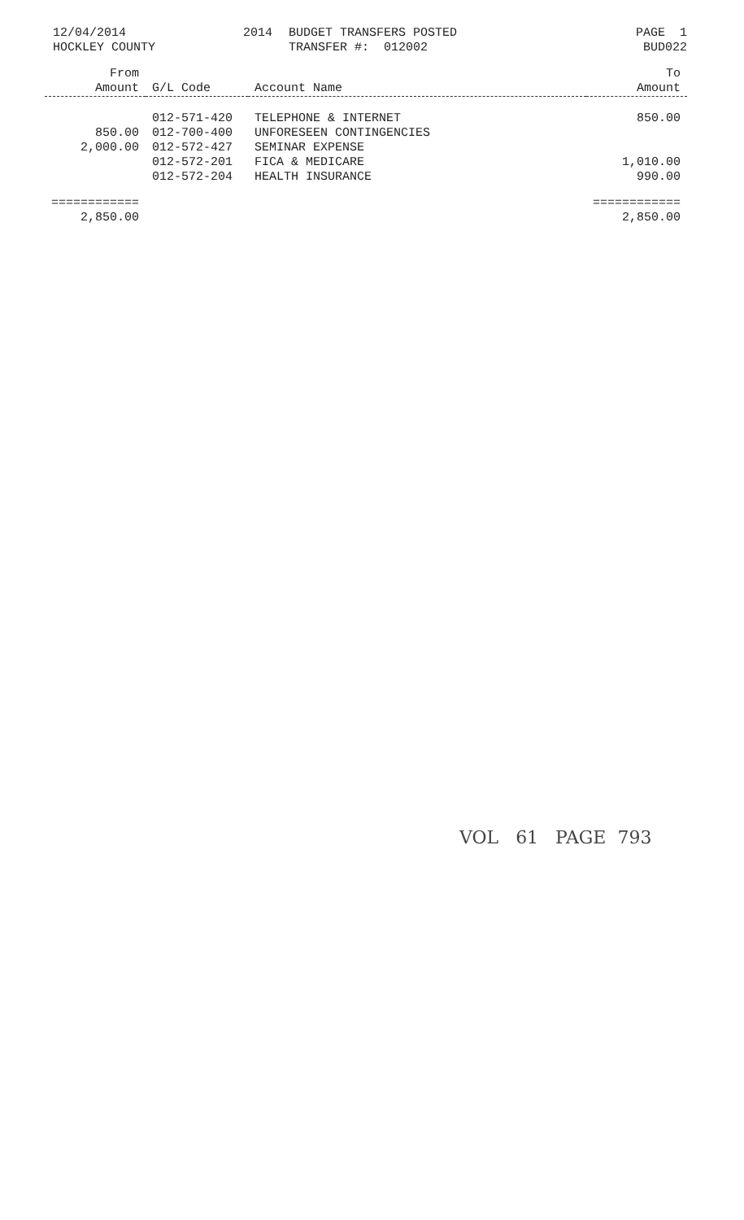12/04/2014
HOCKLEY COUNTY
2014 BUDGET TRANSFERS POSTED
TRANSFER #: 012002
PAGE 1
BUD022
| From Amount | G/L Code | Account Name | To Amount |
| --- | --- | --- | --- |
| | 012-571-420 | TELEPHONE & INTERNET | 850.00 |
| 850.00 | 012-700-400 | UNFORESEEN CONTINGENCIES | |
| 2,000.00 | 012-572-427 | SEMINAR EXPENSE | |
| | 012-572-201 | FICA & MEDICARE | 1,010.00 |
| | 012-572-204 | HEALTH INSURANCE | 990.00 |
| ============ 2,850.00 | | | ============ 2,850.00 |
VOL 61 PAGE 793